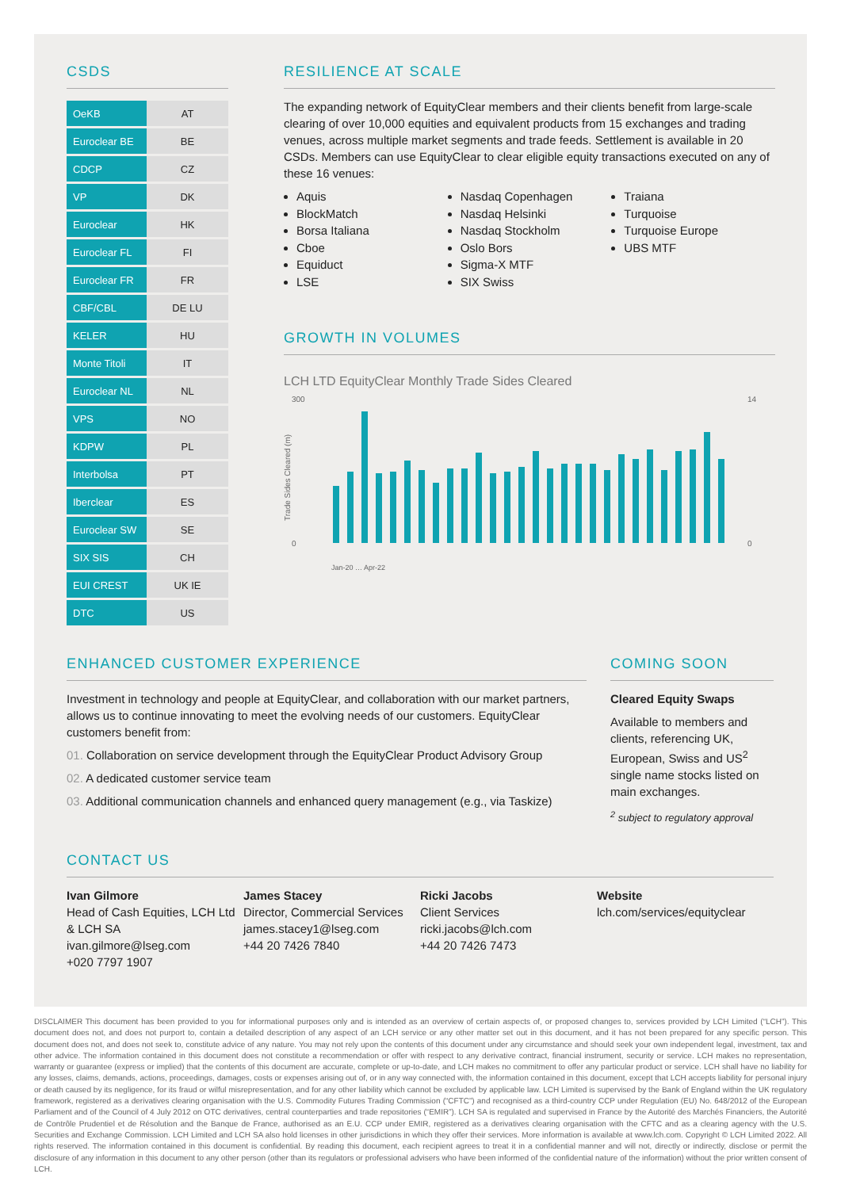CSDS
| OeKB | AT |
| Euroclear BE | BE |
| CDCP | CZ |
| VP | DK |
| Euroclear | HK |
| Euroclear FL | FI |
| Euroclear FR | FR |
| CBF/CBL | DE LU |
| KELER | HU |
| Monte Titoli | IT |
| Euroclear NL | NL |
| VPS | NO |
| KDPW | PL |
| Interbolsa | PT |
| Iberclear | ES |
| Euroclear SW | SE |
| SIX SIS | CH |
| EUI CREST | UK IE |
| DTC | US |
RESILIENCE AT SCALE
The expanding network of EquityClear members and their clients benefit from large-scale clearing of over 10,000 equities and equivalent products from 15 exchanges and trading venues, across multiple market segments and trade feeds. Settlement is available in 20 CSDs. Members can use EquityClear to clear eligible equity transactions executed on any of these 16 venues:
Aquis
BlockMatch
Borsa Italiana
Cboe
Equiduct
LSE
Nasdaq Copenhagen
Nasdaq Helsinki
Nasdaq Stockholm
Oslo Bors
Sigma-X MTF
SIX Swiss
Traiana
Turquoise
Turquoise Europe
UBS MTF
GROWTH IN VOLUMES
LCH LTD EquityClear Monthly Trade Sides Cleared
300
0
Trade Sides Cleared (m)
14
0
Jan-20 … Apr-22
ENHANCED CUSTOMER EXPERIENCE
Investment in technology and people at EquityClear, and collaboration with our market partners, allows us to continue innovating to meet the evolving needs of our customers. EquityClear customers benefit from:
01. Collaboration on service development through the EquityClear Product Advisory Group
02. A dedicated customer service team
03. Additional communication channels and enhanced query management (e.g., via Taskize)
COMING SOON
Cleared Equity Swaps
Available to members and clients, referencing UK, European, Swiss and US<sup>2</sup> single name stocks listed on main exchanges.
<sup>2</sup> subject to regulatory approval
CONTACT US
Ivan Gilmore
Head of Cash Equities, LCH Ltd & LCH SA
ivan.gilmore@lseg.com
+020 7797 1907
James Stacey
Director, Commercial Services
james.stacey1@lseg.com
+44 20 7426 7840
Ricki Jacobs
Client Services
ricki.jacobs@lch.com
+44 20 7426 7473
Website
lch.com/services/equityclear
DISCLAIMER This document has been provided to you for informational purposes only and is intended as an overview of certain aspects of, or proposed changes to, services provided by LCH Limited (“LCH”). This document does not, and does not purport to, contain a detailed description of any aspect of an LCH service or any other matter set out in this document, and it has not been prepared for any specific person. This document does not, and does not seek to, constitute advice of any nature. You may not rely upon the contents of this document under any circumstance and should seek your own independent legal, investment, tax and other advice. The information contained in this document does not constitute a recommendation or offer with respect to any derivative contract, financial instrument, security or service. LCH makes no representation, warranty or guarantee (express or implied) that the contents of this document are accurate, complete or up-to-date, and LCH makes no commitment to offer any particular product or service. LCH shall have no liability for any losses, claims, demands, actions, proceedings, damages, costs or expenses arising out of, or in any way connected with, the information contained in this document, except that LCH accepts liability for personal injury or death caused by its negligence, for its fraud or wilful misrepresentation, and for any other liability which cannot be excluded by applicable law. LCH Limited is supervised by the Bank of England within the UK regulatory framework, registered as a derivatives clearing organisation with the U.S. Commodity Futures Trading Commission (“CFTC”) and recognised as a third-country CCP under Regulation (EU) No. 648/2012 of the European Parliament and of the Council of 4 July 2012 on OTC derivatives, central counterparties and trade repositories (“EMIR”). LCH SA is regulated and supervised in France by the Autorité des Marchés Financiers, the Autorité de Contrôle Prudentiel et de Résolution and the Banque de France, authorised as an E.U. CCP under EMIR, registered as a derivatives clearing organisation with the CFTC and as a clearing agency with the U.S. Securities and Exchange Commission. LCH Limited and LCH SA also hold licenses in other jurisdictions in which they offer their services. More information is available at www.lch.com. Copyright © LCH Limited 2022. All rights reserved. The information contained in this document is confidential. By reading this document, each recipient agrees to treat it in a confidential manner and will not, directly or indirectly, disclose or permit the disclosure of any information in this document to any other person (other than its regulators or professional advisers who have been informed of the confidential nature of the information) without the prior written consent of LCH.